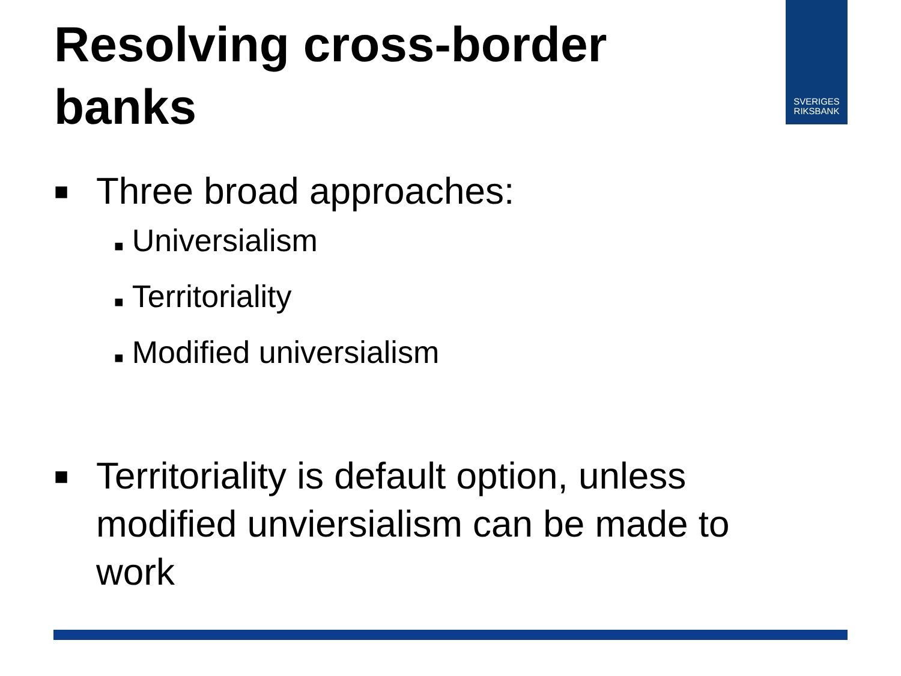Resolving cross-border banks
SVERIGES
RIKSBANK
■
Three broad approaches:
■ Universialism
■ Territoriality
■ Modified universialism
■
Territoriality is default option, unless modified unviersialism can be made to work